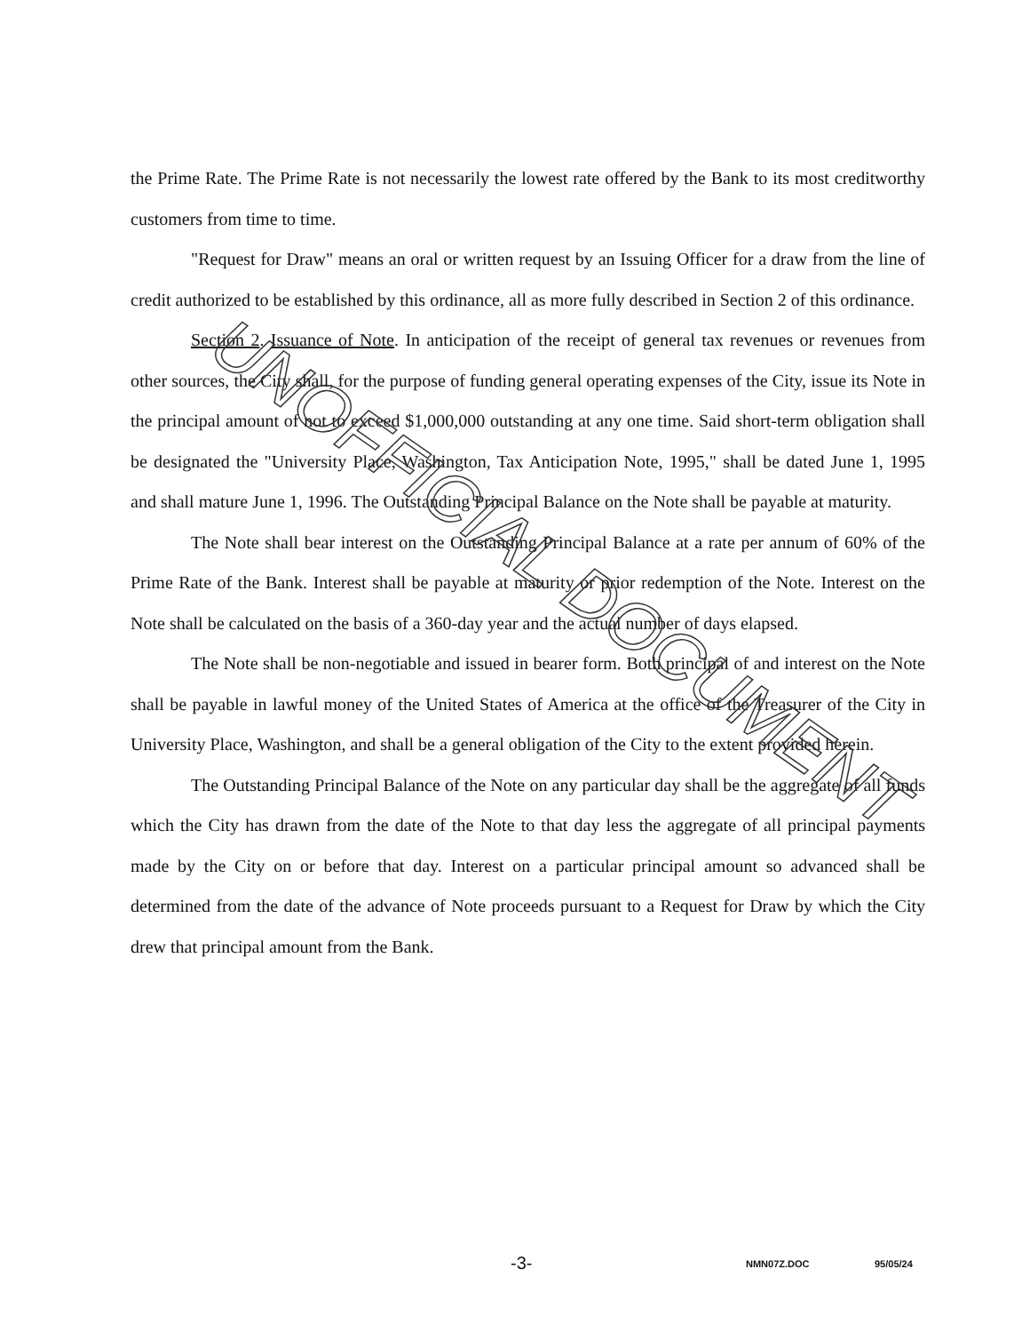the Prime Rate. The Prime Rate is not necessarily the lowest rate offered by the Bank to its most creditworthy customers from time to time.
"Request for Draw" means an oral or written request by an Issuing Officer for a draw from the line of credit authorized to be established by this ordinance, all as more fully described in Section 2 of this ordinance.
Section 2. Issuance of Note. In anticipation of the receipt of general tax revenues or revenues from other sources, the City shall, for the purpose of funding general operating expenses of the City, issue its Note in the principal amount of not to exceed $1,000,000 outstanding at any one time. Said short-term obligation shall be designated the "University Place, Washington, Tax Anticipation Note, 1995," shall be dated June 1, 1995 and shall mature June 1, 1996. The Outstanding Principal Balance on the Note shall be payable at maturity.
The Note shall bear interest on the Outstanding Principal Balance at a rate per annum of 60% of the Prime Rate of the Bank. Interest shall be payable at maturity or prior redemption of the Note. Interest on the Note shall be calculated on the basis of a 360-day year and the actual number of days elapsed.
The Note shall be non-negotiable and issued in bearer form. Both principal of and interest on the Note shall be payable in lawful money of the United States of America at the office of the Treasurer of the City in University Place, Washington, and shall be a general obligation of the City to the extent provided herein.
The Outstanding Principal Balance of the Note on any particular day shall be the aggregate of all funds which the City has drawn from the date of the Note to that day less the aggregate of all principal payments made by the City on or before that day. Interest on a particular principal amount so advanced shall be determined from the date of the advance of Note proceeds pursuant to a Request for Draw by which the City drew that principal amount from the Bank.
UNOFFICIAL DOCUMENT
-3- NMN07Z.DOC 95/05/24